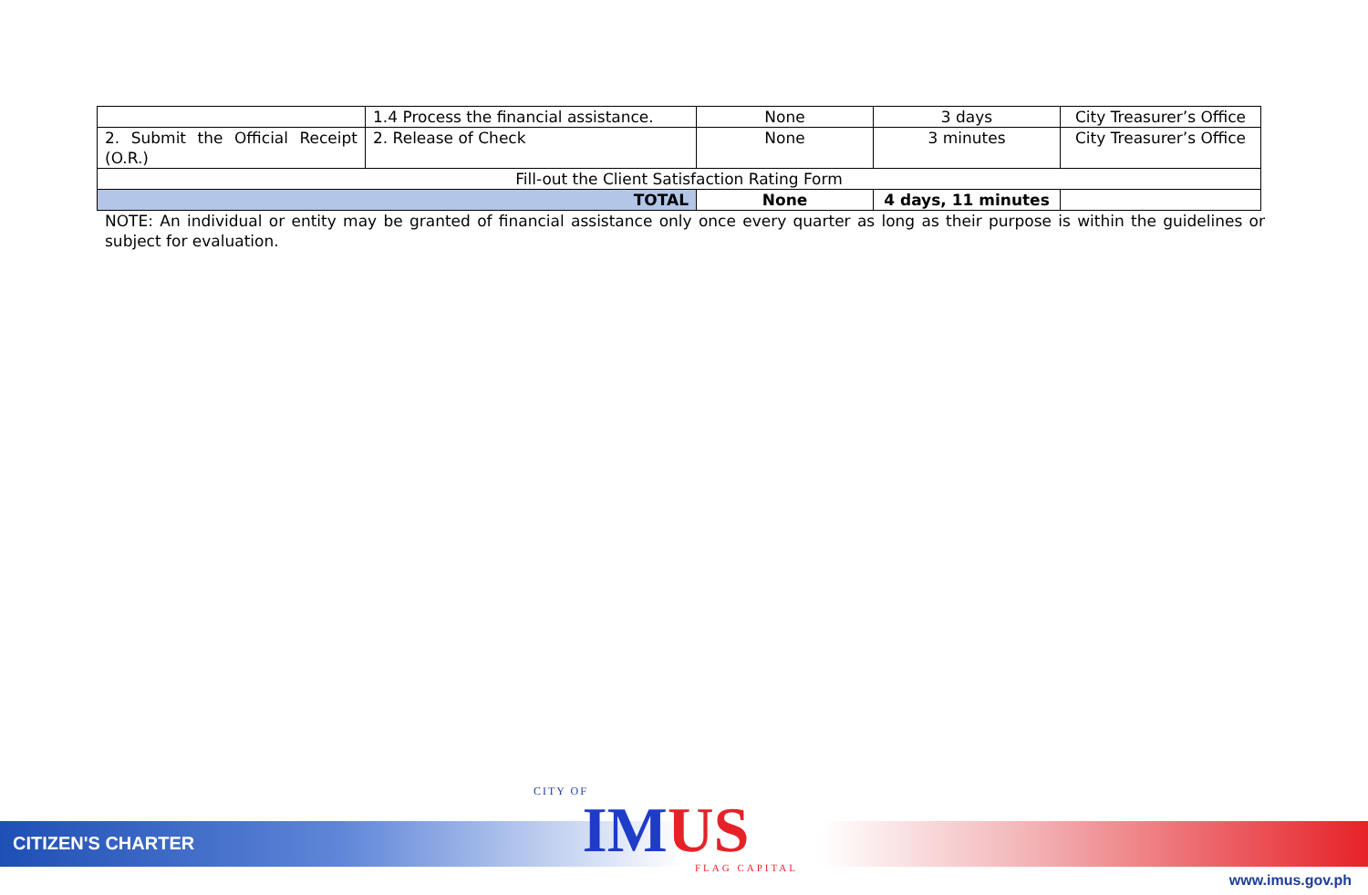| | 1.4 Process the financial assistance. | None | 3 days | City Treasurer’s Office |
| 2. Submit the Official Receipt (O.R.) | 2. Release of Check | None | 3 minutes | City Treasurer’s Office |
| Fill-out the Client Satisfaction Rating Form | | | | |
| TOTAL | | None | 4 days, 11 minutes | |
NOTE: An individual or entity may be granted of financial assistance only once every quarter as long as their purpose is within the guidelines or subject for evaluation.
CITIZEN'S CHARTER
CITY OF
IM US
FLAG CAPITAL
www.imus.gov.ph